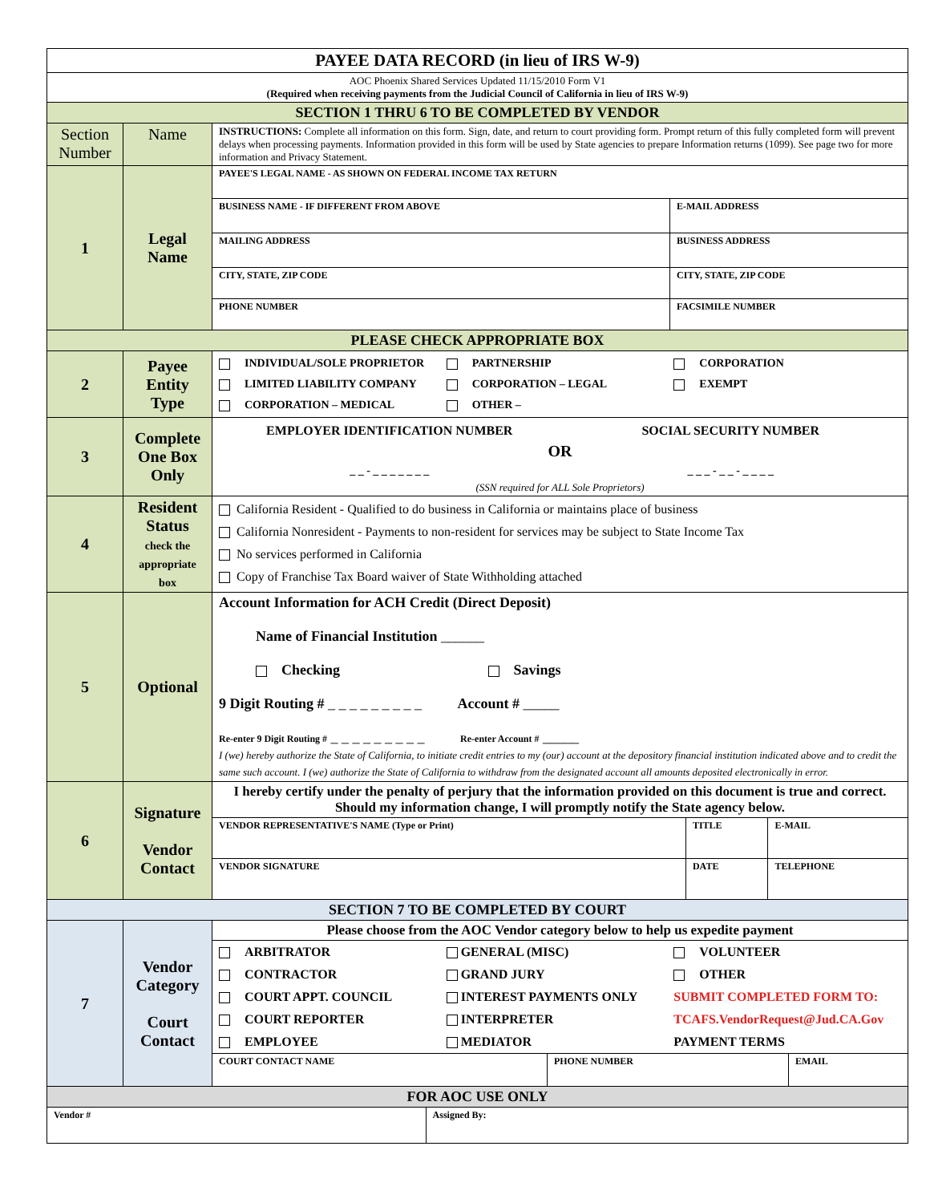| PAYEE DATA RECORD (in lieu of IRS W-9) | | |
| AOC Phoenix Shared Services Updated 11/15/2010 Form V1 (Required when receiving payments from the Judicial Council of California in lieu of IRS W-9) | | |
| SECTION 1 THRU 6 TO BE COMPLETED BY VENDOR | | |
| Section Number | Name | INSTRUCTIONS: Complete all information on this form. Sign, date, and return to court providing form. Prompt return of this fully completed form will prevent delays when processing payments. Information provided in this form will be used by State agencies to prepare Information returns (1099). See page two for more information and Privacy Statement. |
| 1 | Legal Name | / PAYEE'S LEGAL NAME - AS SHOWN ON FEDERAL INCOME TAX RETURN / / / BUSINESS NAME - IF DIFFERENT FROM ABOVE / E-MAIL ADDRESS / / MAILING ADDRESS / BUSINESS ADDRESS / / CITY, STATE, ZIP CODE / CITY, STATE, ZIP CODE / / PHONE NUMBER / FACSIMILE NUMBER / |
| PLEASE CHECK APPROPRIATE BOX | | |
| 2 | Payee Entity Type | INDIVIDUAL/SOLE PROPRIETOR PARTNERSHIP CORPORATION LIMITED LIABILITY COMPANY CORPORATION – LEGAL EXEMPT CORPORATION – MEDICAL OTHER – |
| 3 | Complete One Box Only | EMPLOYER IDENTIFICATION NUMBER SOCIAL SECURITY NUMBER OR _ _ - _ _ _ _ _ _ _ _ _ _ - _ _ - _ _ _ _ (SSN required for ALL Sole Proprietors) |
| 4 | Resident Status check the appropriate box | California Resident - Qualified to do business in California or maintains place of business California Nonresident - Payments to non-resident for services may be subject to State Income Tax No services performed in California Copy of Franchise Tax Board waiver of State Withholding attached |
| 5 | Optional | Account Information for ACH Credit (Direct Deposit) Name of Financial Institution ______ Checking Savings 9 Digit Routing # _ _ _ _ _ _ _ _ _ Account # _____ Re-enter 9 Digit Routing # _ _ _ _ _ _ _ _ _ Re-enter Account # _____ I (we) hereby authorize the State of California, to initiate credit entries to my (our) account at the depository financial institution indicated above and to credit the same such account. I (we) authorize the State of California to withdraw from the designated account all amounts deposited electronically in error. |
| 6 | Signature Vendor Contact | I hereby certify under the penalty of perjury that the information provided on this document is true and correct. Should my information change, I will promptly notify the State agency below. / VENDOR REPRESENTATIVE'S NAME (Type or Print) / TITLE / E-MAIL / / VENDOR SIGNATURE / DATE / TELEPHONE / |
| SECTION 7 TO BE COMPLETED BY COURT | | |
| 7 | Vendor Category Court Contact | Please choose from the AOC Vendor category below to help us expedite payment ARBITRATOR GENERAL (MISC) VOLUNTEER CONTRACTOR GRAND JURY OTHER COURT APPT. COUNCIL INTEREST PAYMENTS ONLY SUBMIT COMPLETED FORM TO: COURT REPORTER INTERPRETER TCAFS.VendorRequest@Jud.CA.Gov EMPLOYEE MEDIATOR PAYMENT TERMS / COURT CONTACT NAME / PHONE NUMBER / EMAIL / |
| FOR AOC USE ONLY | | |
| Vendor # | Assigned By: |